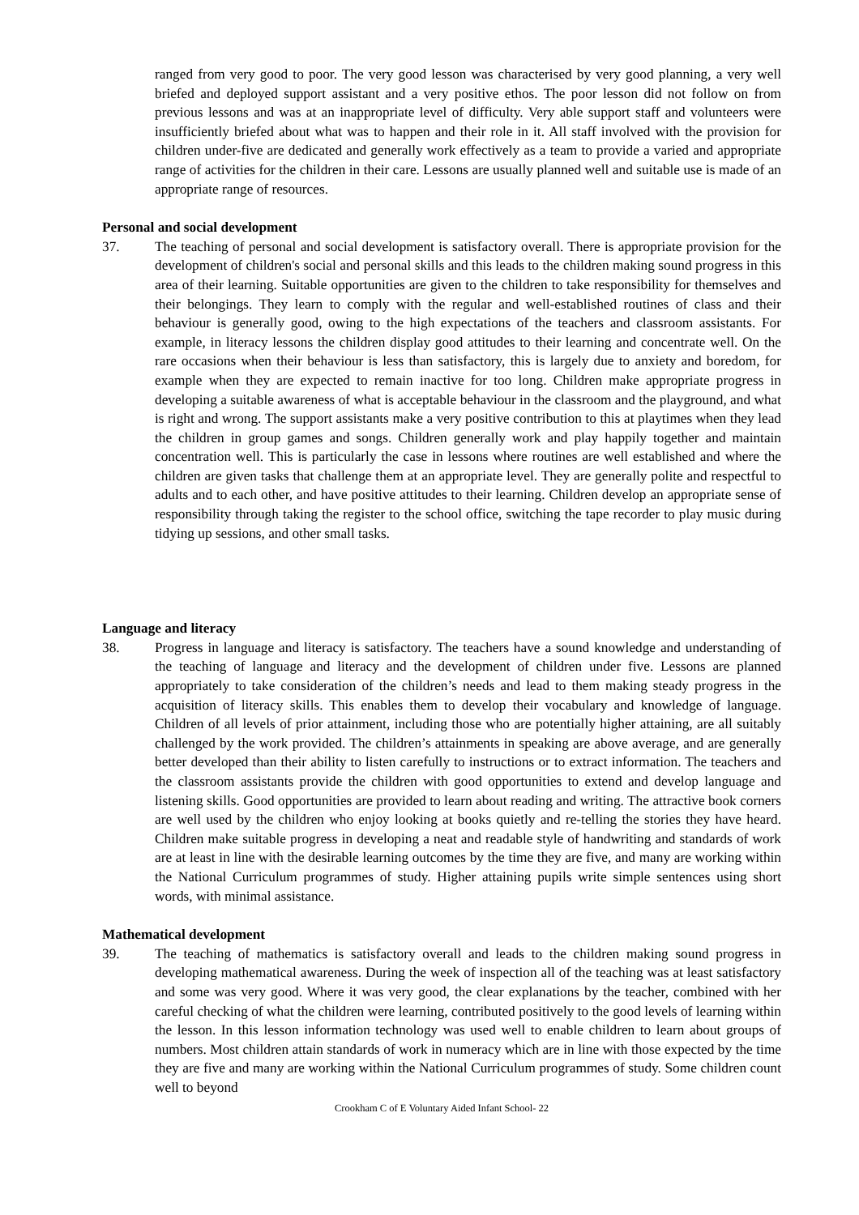ranged from very good to poor. The very good lesson was characterised by very good planning, a very well briefed and deployed support assistant and a very positive ethos. The poor lesson did not follow on from previous lessons and was at an inappropriate level of difficulty. Very able support staff and volunteers were insufficiently briefed about what was to happen and their role in it. All staff involved with the provision for children under-five are dedicated and generally work effectively as a team to provide a varied and appropriate range of activities for the children in their care. Lessons are usually planned well and suitable use is made of an appropriate range of resources.
Personal and social development
37. The teaching of personal and social development is satisfactory overall. There is appropriate provision for the development of children's social and personal skills and this leads to the children making sound progress in this area of their learning. Suitable opportunities are given to the children to take responsibility for themselves and their belongings. They learn to comply with the regular and well-established routines of class and their behaviour is generally good, owing to the high expectations of the teachers and classroom assistants. For example, in literacy lessons the children display good attitudes to their learning and concentrate well. On the rare occasions when their behaviour is less than satisfactory, this is largely due to anxiety and boredom, for example when they are expected to remain inactive for too long. Children make appropriate progress in developing a suitable awareness of what is acceptable behaviour in the classroom and the playground, and what is right and wrong. The support assistants make a very positive contribution to this at playtimes when they lead the children in group games and songs. Children generally work and play happily together and maintain concentration well. This is particularly the case in lessons where routines are well established and where the children are given tasks that challenge them at an appropriate level. They are generally polite and respectful to adults and to each other, and have positive attitudes to their learning. Children develop an appropriate sense of responsibility through taking the register to the school office, switching the tape recorder to play music during tidying up sessions, and other small tasks.
Language and literacy
38. Progress in language and literacy is satisfactory. The teachers have a sound knowledge and understanding of the teaching of language and literacy and the development of children under five. Lessons are planned appropriately to take consideration of the children’s needs and lead to them making steady progress in the acquisition of literacy skills. This enables them to develop their vocabulary and knowledge of language. Children of all levels of prior attainment, including those who are potentially higher attaining, are all suitably challenged by the work provided. The children’s attainments in speaking are above average, and are generally better developed than their ability to listen carefully to instructions or to extract information. The teachers and the classroom assistants provide the children with good opportunities to extend and develop language and listening skills. Good opportunities are provided to learn about reading and writing. The attractive book corners are well used by the children who enjoy looking at books quietly and re-telling the stories they have heard. Children make suitable progress in developing a neat and readable style of handwriting and standards of work are at least in line with the desirable learning outcomes by the time they are five, and many are working within the National Curriculum programmes of study. Higher attaining pupils write simple sentences using short words, with minimal assistance.
Mathematical development
39. The teaching of mathematics is satisfactory overall and leads to the children making sound progress in developing mathematical awareness. During the week of inspection all of the teaching was at least satisfactory and some was very good. Where it was very good, the clear explanations by the teacher, combined with her careful checking of what the children were learning, contributed positively to the good levels of learning within the lesson. In this lesson information technology was used well to enable children to learn about groups of numbers. Most children attain standards of work in numeracy which are in line with those expected by the time they are five and many are working within the National Curriculum programmes of study. Some children count well to beyond
Crookham C of E Voluntary Aided Infant School- 22